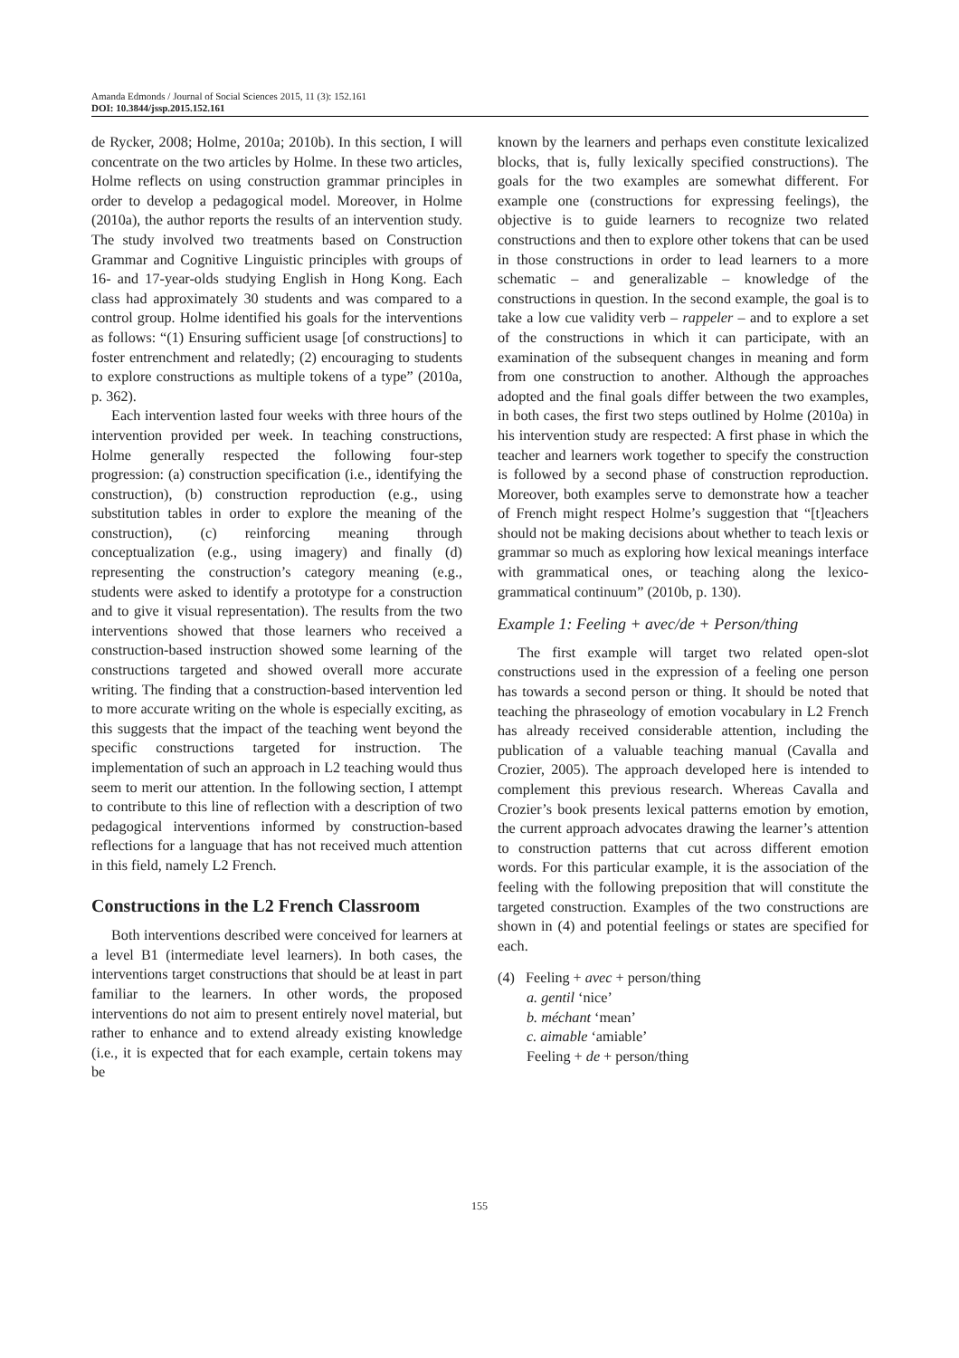Amanda Edmonds / Journal of Social Sciences 2015, 11 (3): 152.161
DOI: 10.3844/jssp.2015.152.161
de Rycker, 2008; Holme, 2010a; 2010b). In this section, I will concentrate on the two articles by Holme. In these two articles, Holme reflects on using construction grammar principles in order to develop a pedagogical model. Moreover, in Holme (2010a), the author reports the results of an intervention study. The study involved two treatments based on Construction Grammar and Cognitive Linguistic principles with groups of 16- and 17-year-olds studying English in Hong Kong. Each class had approximately 30 students and was compared to a control group. Holme identified his goals for the interventions as follows: “(1) Ensuring sufficient usage [of constructions] to foster entrenchment and relatedly; (2) encouraging to students to explore constructions as multiple tokens of a type” (2010a, p. 362).
Each intervention lasted four weeks with three hours of the intervention provided per week. In teaching constructions, Holme generally respected the following four-step progression: (a) construction specification (i.e., identifying the construction), (b) construction reproduction (e.g., using substitution tables in order to explore the meaning of the construction), (c) reinforcing meaning through conceptualization (e.g., using imagery) and finally (d) representing the construction’s category meaning (e.g., students were asked to identify a prototype for a construction and to give it visual representation). The results from the two interventions showed that those learners who received a construction-based instruction showed some learning of the constructions targeted and showed overall more accurate writing. The finding that a construction-based intervention led to more accurate writing on the whole is especially exciting, as this suggests that the impact of the teaching went beyond the specific constructions targeted for instruction. The implementation of such an approach in L2 teaching would thus seem to merit our attention. In the following section, I attempt to contribute to this line of reflection with a description of two pedagogical interventions informed by construction-based reflections for a language that has not received much attention in this field, namely L2 French.
Constructions in the L2 French Classroom
Both interventions described were conceived for learners at a level B1 (intermediate level learners). In both cases, the interventions target constructions that should be at least in part familiar to the learners. In other words, the proposed interventions do not aim to present entirely novel material, but rather to enhance and to extend already existing knowledge (i.e., it is expected that for each example, certain tokens may be
known by the learners and perhaps even constitute lexicalized blocks, that is, fully lexically specified constructions). The goals for the two examples are somewhat different. For example one (constructions for expressing feelings), the objective is to guide learners to recognize two related constructions and then to explore other tokens that can be used in those constructions in order to lead learners to a more schematic – and generalizable – knowledge of the constructions in question. In the second example, the goal is to take a low cue validity verb – rappeler – and to explore a set of the constructions in which it can participate, with an examination of the subsequent changes in meaning and form from one construction to another. Although the approaches adopted and the final goals differ between the two examples, in both cases, the first two steps outlined by Holme (2010a) in his intervention study are respected: A first phase in which the teacher and learners work together to specify the construction is followed by a second phase of construction reproduction. Moreover, both examples serve to demonstrate how a teacher of French might respect Holme’s suggestion that “[t]eachers should not be making decisions about whether to teach lexis or grammar so much as exploring how lexical meanings interface with grammatical ones, or teaching along the lexico-grammatical continuum” (2010b, p. 130).
Example 1: Feeling + avec/de + Person/thing
The first example will target two related open-slot constructions used in the expression of a feeling one person has towards a second person or thing. It should be noted that teaching the phraseology of emotion vocabulary in L2 French has already received considerable attention, including the publication of a valuable teaching manual (Cavalla and Crozier, 2005). The approach developed here is intended to complement this previous research. Whereas Cavalla and Crozier’s book presents lexical patterns emotion by emotion, the current approach advocates drawing the learner’s attention to construction patterns that cut across different emotion words. For this particular example, it is the association of the feeling with the following preposition that will constitute the targeted construction. Examples of the two constructions are shown in (4) and potential feelings or states are specified for each.
(4) Feeling + avec + person/thing
a. gentil ‘nice’
b. méchant ‘mean’
c. aimable ‘amiable’
Feeling + de + person/thing
155